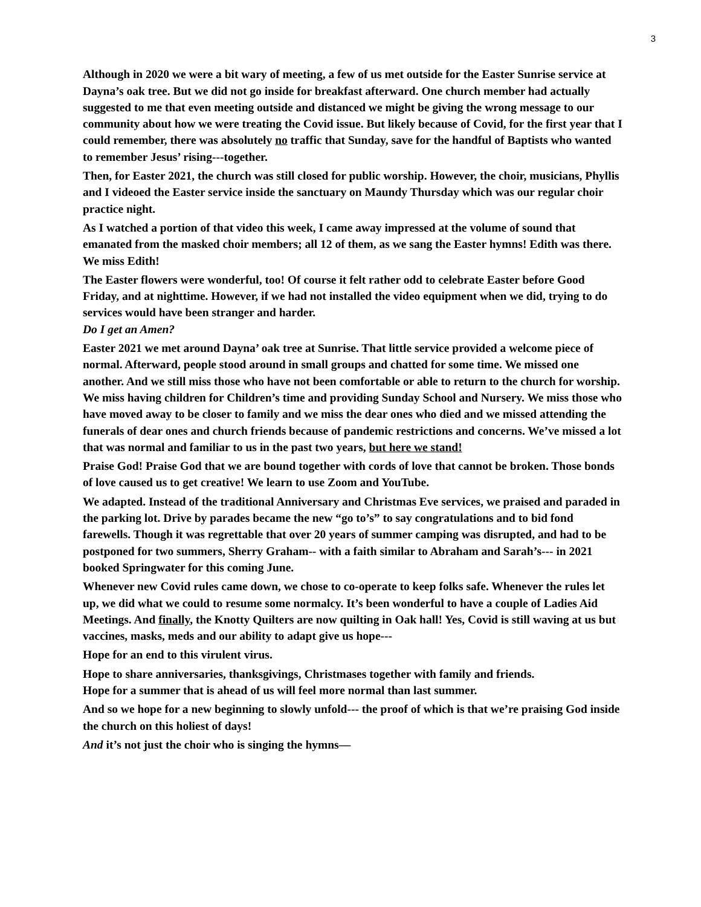3
Although in 2020 we were a bit wary of meeting, a few of us met outside for the Easter Sunrise service at Dayna’s oak tree. But we did not go inside for breakfast afterward. One church member had actually suggested to me that even meeting outside and distanced we might be giving the wrong message to our community about how we were treating the Covid issue. But likely because of Covid, for the first year that I could remember, there was absolutely no traffic that Sunday, save for the handful of Baptists who wanted to remember Jesus’ rising---together.
Then, for Easter 2021, the church was still closed for public worship. However, the choir, musicians, Phyllis and I videoed the Easter service inside the sanctuary on Maundy Thursday which was our regular choir practice night.
As I watched a portion of that video this week, I came away impressed at the volume of sound that emanated from the masked choir members; all 12 of them, as we sang the Easter hymns! Edith was there. We miss Edith!
The Easter flowers were wonderful, too! Of course it felt rather odd to celebrate Easter before Good Friday, and at nighttime. However, if we had not installed the video equipment when we did, trying to do services would have been stranger and harder.
Do I get an Amen?
Easter 2021 we met around Dayna’ oak tree at Sunrise. That little service provided a welcome piece of normal. Afterward, people stood around in small groups and chatted for some time. We missed one another. And we still miss those who have not been comfortable or able to return to the church for worship. We miss having children for Children’s time and providing Sunday School and Nursery. We miss those who have moved away to be closer to family and we miss the dear ones who died and we missed attending the funerals of dear ones and church friends because of pandemic restrictions and concerns. We’ve missed a lot that was normal and familiar to us in the past two years, but here we stand!
Praise God! Praise God that we are bound together with cords of love that cannot be broken. Those bonds of love caused us to get creative! We learn to use Zoom and YouTube.
We adapted. Instead of the traditional Anniversary and Christmas Eve services, we praised and paraded in the parking lot. Drive by parades became the new “go to’s” to say congratulations and to bid fond farewells. Though it was regrettable that over 20 years of summer camping was disrupted, and had to be postponed for two summers, Sherry Graham-- with a faith similar to Abraham and Sarah’s--- in 2021 booked Springwater for this coming June.
Whenever new Covid rules came down, we chose to co-operate to keep folks safe. Whenever the rules let up, we did what we could to resume some normalcy. It’s been wonderful to have a couple of Ladies Aid Meetings. And finally, the Knotty Quilters are now quilting in Oak hall! Yes, Covid is still waving at us but vaccines, masks, meds and our ability to adapt give us hope---
Hope for an end to this virulent virus.
Hope to share anniversaries, thanksgivings, Christmases together with family and friends.
Hope for a summer that is ahead of us will feel more normal than last summer.
And so we hope for a new beginning to slowly unfold--- the proof of which is that we’re praising God inside the church on this holiest of days!
And it’s not just the choir who is singing the hymns—